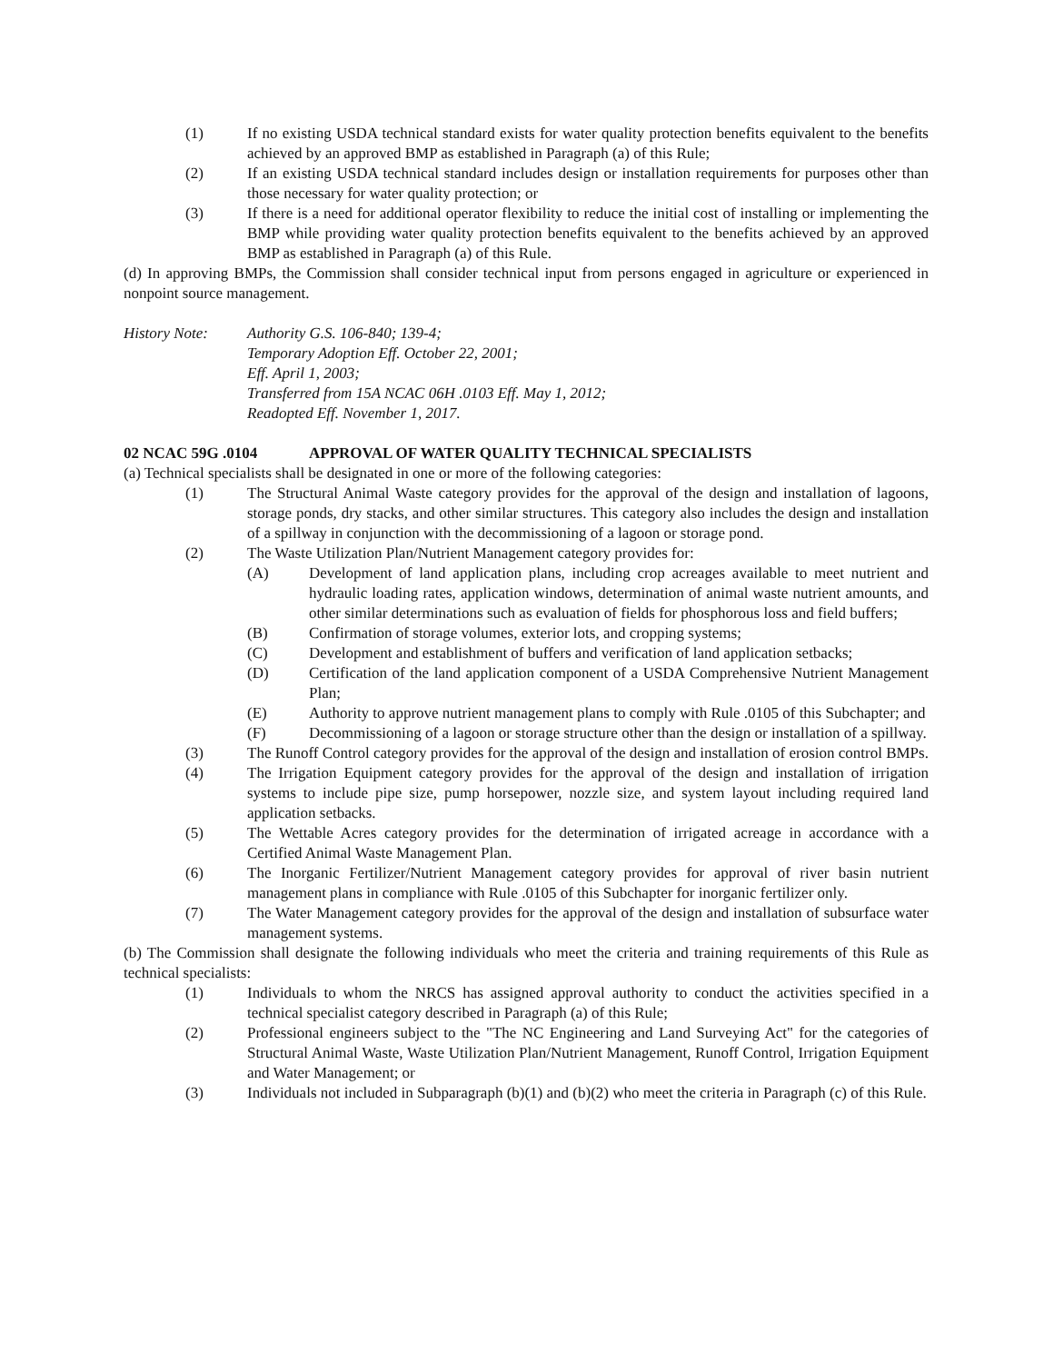(1) If no existing USDA technical standard exists for water quality protection benefits equivalent to the benefits achieved by an approved BMP as established in Paragraph (a) of this Rule;
(2) If an existing USDA technical standard includes design or installation requirements for purposes other than those necessary for water quality protection; or
(3) If there is a need for additional operator flexibility to reduce the initial cost of installing or implementing the BMP while providing water quality protection benefits equivalent to the benefits achieved by an approved BMP as established in Paragraph (a) of this Rule.
(d) In approving BMPs, the Commission shall consider technical input from persons engaged in agriculture or experienced in nonpoint source management.
History Note: Authority G.S. 106-840; 139-4;
Temporary Adoption Eff. October 22, 2001;
Eff. April 1, 2003;
Transferred from 15A NCAC 06H .0103 Eff. May 1, 2012;
Readopted Eff. November 1, 2017.
02 NCAC 59G .0104 APPROVAL OF WATER QUALITY TECHNICAL SPECIALISTS
(a) Technical specialists shall be designated in one or more of the following categories:
(1) The Structural Animal Waste category provides for the approval of the design and installation of lagoons, storage ponds, dry stacks, and other similar structures. This category also includes the design and installation of a spillway in conjunction with the decommissioning of a lagoon or storage pond.
(2) The Waste Utilization Plan/Nutrient Management category provides for:
(A) Development of land application plans, including crop acreages available to meet nutrient and hydraulic loading rates, application windows, determination of animal waste nutrient amounts, and other similar determinations such as evaluation of fields for phosphorous loss and field buffers;
(B) Confirmation of storage volumes, exterior lots, and cropping systems;
(C) Development and establishment of buffers and verification of land application setbacks;
(D) Certification of the land application component of a USDA Comprehensive Nutrient Management Plan;
(E) Authority to approve nutrient management plans to comply with Rule .0105 of this Subchapter; and
(F) Decommissioning of a lagoon or storage structure other than the design or installation of a spillway.
(3) The Runoff Control category provides for the approval of the design and installation of erosion control BMPs.
(4) The Irrigation Equipment category provides for the approval of the design and installation of irrigation systems to include pipe size, pump horsepower, nozzle size, and system layout including required land application setbacks.
(5) The Wettable Acres category provides for the determination of irrigated acreage in accordance with a Certified Animal Waste Management Plan.
(6) The Inorganic Fertilizer/Nutrient Management category provides for approval of river basin nutrient management plans in compliance with Rule .0105 of this Subchapter for inorganic fertilizer only.
(7) The Water Management category provides for the approval of the design and installation of subsurface water management systems.
(b) The Commission shall designate the following individuals who meet the criteria and training requirements of this Rule as technical specialists:
(1) Individuals to whom the NRCS has assigned approval authority to conduct the activities specified in a technical specialist category described in Paragraph (a) of this Rule;
(2) Professional engineers subject to the "The NC Engineering and Land Surveying Act" for the categories of Structural Animal Waste, Waste Utilization Plan/Nutrient Management, Runoff Control, Irrigation Equipment and Water Management; or
(3) Individuals not included in Subparagraph (b)(1) and (b)(2) who meet the criteria in Paragraph (c) of this Rule.